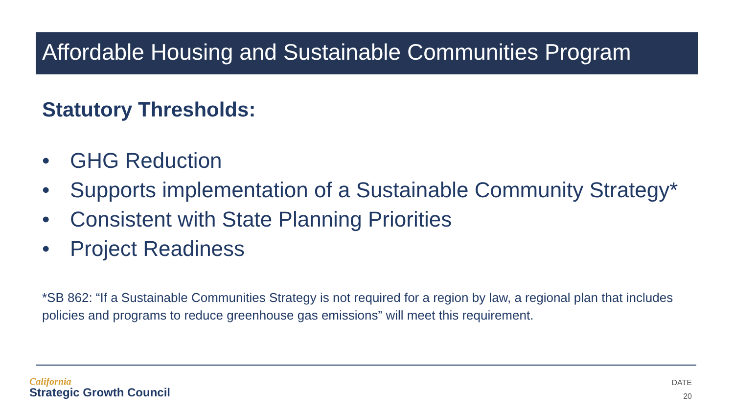Affordable Housing and Sustainable Communities Program
Statutory Thresholds:
• GHG Reduction
• Supports implementation of a Sustainable Community Strategy*
• Consistent with State Planning Priorities
• Project Readiness
*SB 862: “If a Sustainable Communities Strategy is not required for a region by law, a regional plan that includes policies and programs to reduce greenhouse gas emissions” will meet this requirement.
California
Strategic Growth Council
DATE
20